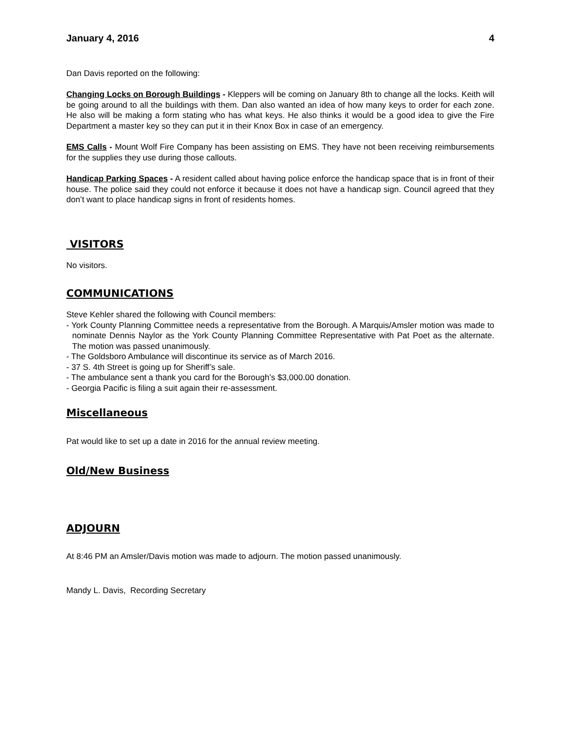January 4, 2016 4
Dan Davis reported on the following:
Changing Locks on Borough Buildings - Kleppers will be coming on January 8th to change all the locks. Keith will be going around to all the buildings with them. Dan also wanted an idea of how many keys to order for each zone. He also will be making a form stating who has what keys. He also thinks it would be a good idea to give the Fire Department a master key so they can put it in their Knox Box in case of an emergency.
EMS Calls - Mount Wolf Fire Company has been assisting on EMS. They have not been receiving reimbursements for the supplies they use during those callouts.
Handicap Parking Spaces - A resident called about having police enforce the handicap space that is in front of their house. The police said they could not enforce it because it does not have a handicap sign. Council agreed that they don’t want to place handicap signs in front of residents homes.
VISITORS
No visitors.
COMMUNICATIONS
Steve Kehler shared the following with Council members:
- York County Planning Committee needs a representative from the Borough. A Marquis/Amsler motion was made to nominate Dennis Naylor as the York County Planning Committee Representative with Pat Poet as the alternate. The motion was passed unanimously.
- The Goldsboro Ambulance will discontinue its service as of March 2016.
- 37 S. 4th Street is going up for Sheriff’s sale.
- The ambulance sent a thank you card for the Borough’s $3,000.00 donation.
- Georgia Pacific is filing a suit again their re-assessment.
Miscellaneous
Pat would like to set up a date in 2016 for the annual review meeting.
Old/New Business
ADJOURN
At 8:46 PM an Amsler/Davis motion was made to adjourn. The motion passed unanimously.
Mandy L. Davis, Recording Secretary